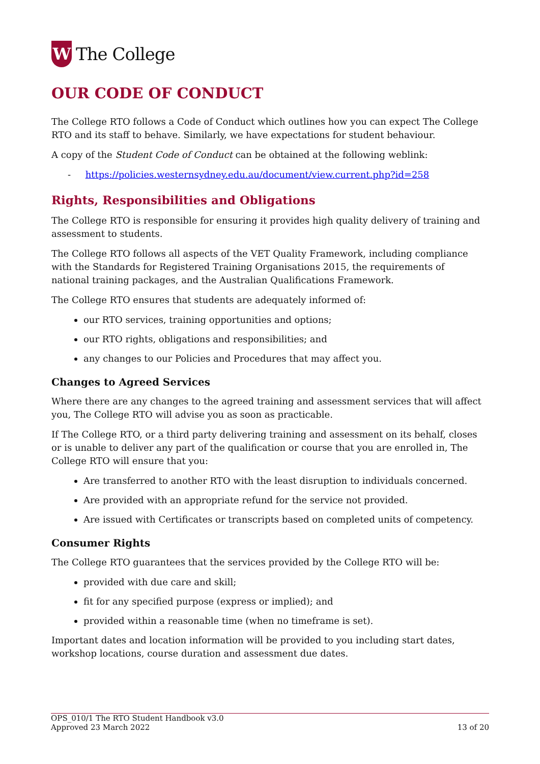W
The College
OUR CODE OF CONDUCT
The College RTO follows a Code of Conduct which outlines how you can expect The College RTO and its staff to behave. Similarly, we have expectations for student behaviour.
A copy of the Student Code of Conduct can be obtained at the following weblink:
- https://policies.westernsydney.edu.au/document/view.current.php?id=258
Rights, Responsibilities and Obligations
The College RTO is responsible for ensuring it provides high quality delivery of training and assessment to students.
The College RTO follows all aspects of the VET Quality Framework, including compliance with the Standards for Registered Training Organisations 2015, the requirements of national training packages, and the Australian Qualifications Framework.
The College RTO ensures that students are adequately informed of:
our RTO services, training opportunities and options;
our RTO rights, obligations and responsibilities; and
any changes to our Policies and Procedures that may affect you.
Changes to Agreed Services
Where there are any changes to the agreed training and assessment services that will affect you, The College RTO will advise you as soon as practicable.
If The College RTO, or a third party delivering training and assessment on its behalf, closes or is unable to deliver any part of the qualification or course that you are enrolled in, The College RTO will ensure that you:
Are transferred to another RTO with the least disruption to individuals concerned.
Are provided with an appropriate refund for the service not provided.
Are issued with Certificates or transcripts based on completed units of competency.
Consumer Rights
The College RTO guarantees that the services provided by the College RTO will be:
provided with due care and skill;
fit for any specified purpose (express or implied); and
provided within a reasonable time (when no timeframe is set).
Important dates and location information will be provided to you including start dates, workshop locations, course duration and assessment due dates.
OPS_010/1 The RTO Student Handbook v3.0
Approved 23 March 2022
13 of 20